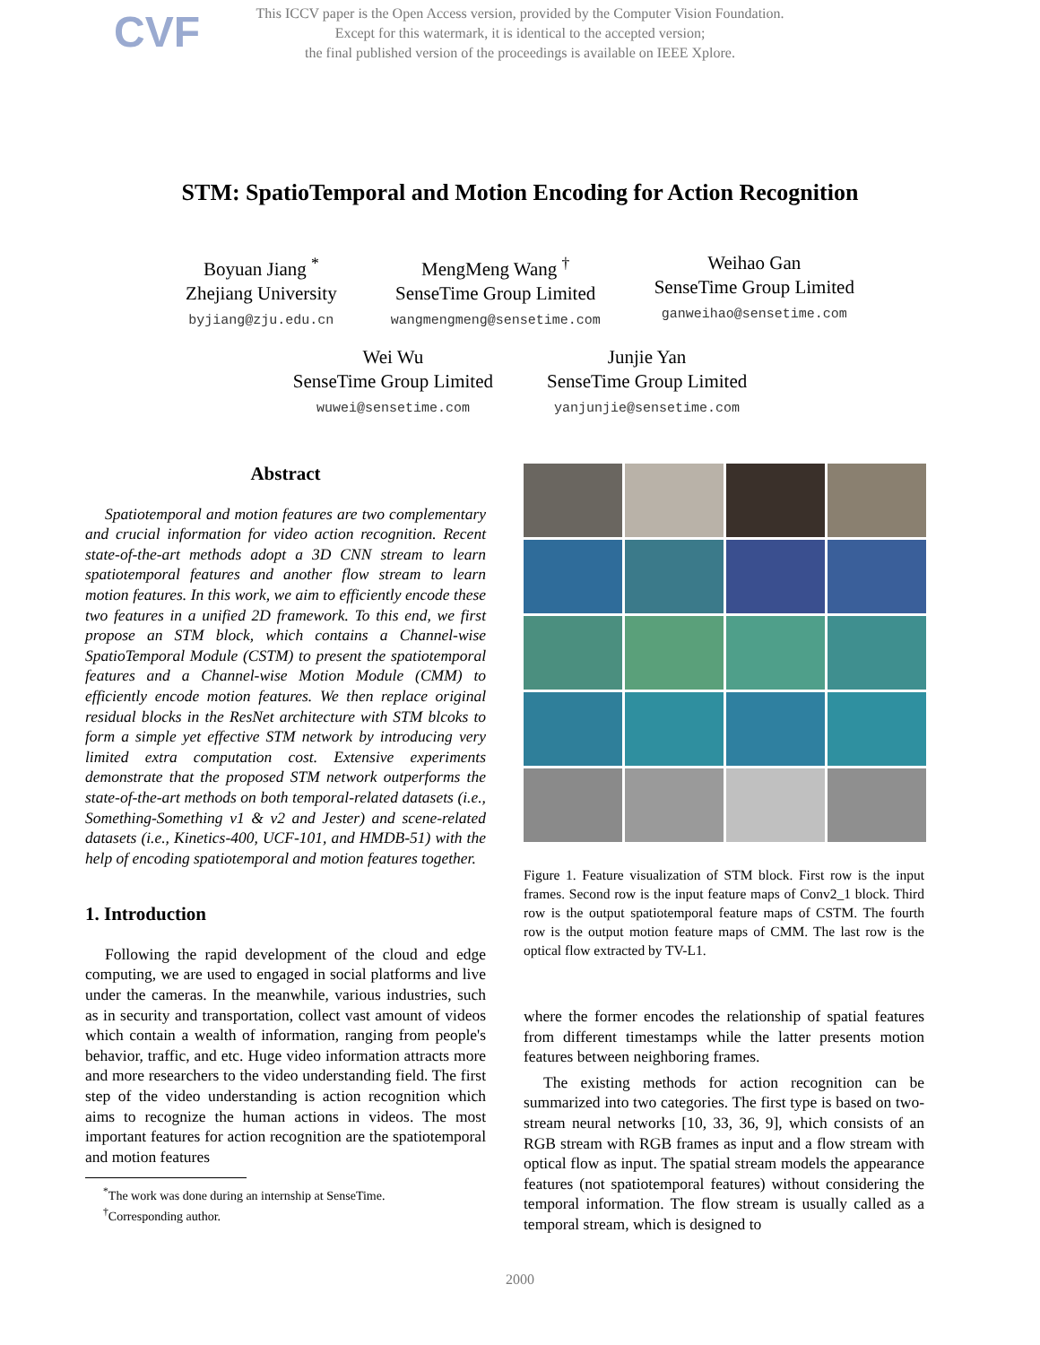CVF
This ICCV paper is the Open Access version, provided by the Computer Vision Foundation.
Except for this watermark, it is identical to the accepted version;
the final published version of the proceedings is available on IEEE Xplore.
STM: SpatioTemporal and Motion Encoding for Action Recognition
Boyuan Jiang <sup>*</sup>
Zhejiang University
byjiang@zju.edu.cn
MengMeng Wang <sup>†</sup>
SenseTime Group Limited
wangmengmeng@sensetime.com
Weihao Gan
SenseTime Group Limited
ganweihao@sensetime.com
Wei Wu
SenseTime Group Limited
wuwei@sensetime.com
Junjie Yan
SenseTime Group Limited
yanjunjie@sensetime.com
Abstract
Spatiotemporal and motion features are two complementary and crucial information for video action recognition. Recent state-of-the-art methods adopt a 3D CNN stream to learn spatiotemporal features and another flow stream to learn motion features. In this work, we aim to efficiently encode these two features in a unified 2D framework. To this end, we first propose an STM block, which contains a Channel-wise SpatioTemporal Module (CSTM) to present the spatiotemporal features and a Channel-wise Motion Module (CMM) to efficiently encode motion features. We then replace original residual blocks in the ResNet architecture with STM blcoks to form a simple yet effective STM network by introducing very limited extra computation cost. Extensive experiments demonstrate that the proposed STM network outperforms the state-of-the-art methods on both temporal-related datasets (i.e., Something-Something v1 & v2 and Jester) and scene-related datasets (i.e., Kinetics-400, UCF-101, and HMDB-51) with the help of encoding spatiotemporal and motion features together.
1. Introduction
Following the rapid development of the cloud and edge computing, we are used to engaged in social platforms and live under the cameras. In the meanwhile, various industries, such as in security and transportation, collect vast amount of videos which contain a wealth of information, ranging from people's behavior, traffic, and etc. Huge video information attracts more and more researchers to the video understanding field. The first step of the video understanding is action recognition which aims to recognize the human actions in videos. The most important features for action recognition are the spatiotemporal and motion features
<sup>*</sup> The work was done during an internship at SenseTime.
<sup>†</sup> Corresponding author.
Figure 1. Feature visualization of STM block. First row is the input frames. Second row is the input feature maps of Conv2_1 block. Third row is the output spatiotemporal feature maps of CSTM. The fourth row is the output motion feature maps of CMM. The last row is the optical flow extracted by TV-L1.
where the former encodes the relationship of spatial features from different timestamps while the latter presents motion features between neighboring frames.
The existing methods for action recognition can be summarized into two categories. The first type is based on two-stream neural networks [10, 33, 36, 9], which consists of an RGB stream with RGB frames as input and a flow stream with optical flow as input. The spatial stream models the appearance features (not spatiotemporal features) without considering the temporal information. The flow stream is usually called as a temporal stream, which is designed to
2000